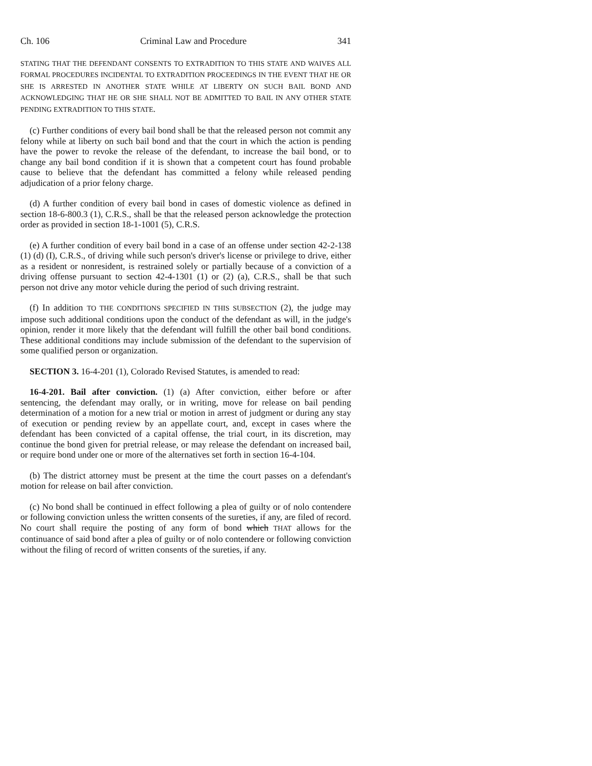Ch. 106 Criminal Law and Procedure 341
STATING THAT THE DEFENDANT CONSENTS TO EXTRADITION TO THIS STATE AND WAIVES ALL FORMAL PROCEDURES INCIDENTAL TO EXTRADITION PROCEEDINGS IN THE EVENT THAT HE OR SHE IS ARRESTED IN ANOTHER STATE WHILE AT LIBERTY ON SUCH BAIL BOND AND ACKNOWLEDGING THAT HE OR SHE SHALL NOT BE ADMITTED TO BAIL IN ANY OTHER STATE PENDING EXTRADITION TO THIS STATE.
(c) Further conditions of every bail bond shall be that the released person not commit any felony while at liberty on such bail bond and that the court in which the action is pending have the power to revoke the release of the defendant, to increase the bail bond, or to change any bail bond condition if it is shown that a competent court has found probable cause to believe that the defendant has committed a felony while released pending adjudication of a prior felony charge.
(d) A further condition of every bail bond in cases of domestic violence as defined in section 18-6-800.3 (1), C.R.S., shall be that the released person acknowledge the protection order as provided in section 18-1-1001 (5), C.R.S.
(e) A further condition of every bail bond in a case of an offense under section 42-2-138 (1) (d) (I), C.R.S., of driving while such person's driver's license or privilege to drive, either as a resident or nonresident, is restrained solely or partially because of a conviction of a driving offense pursuant to section 42-4-1301 (1) or (2) (a), C.R.S., shall be that such person not drive any motor vehicle during the period of such driving restraint.
(f) In addition TO THE CONDITIONS SPECIFIED IN THIS SUBSECTION (2), the judge may impose such additional conditions upon the conduct of the defendant as will, in the judge's opinion, render it more likely that the defendant will fulfill the other bail bond conditions. These additional conditions may include submission of the defendant to the supervision of some qualified person or organization.
SECTION 3. 16-4-201 (1), Colorado Revised Statutes, is amended to read:
16-4-201. Bail after conviction. (1) (a) After conviction, either before or after sentencing, the defendant may orally, or in writing, move for release on bail pending determination of a motion for a new trial or motion in arrest of judgment or during any stay of execution or pending review by an appellate court, and, except in cases where the defendant has been convicted of a capital offense, the trial court, in its discretion, may continue the bond given for pretrial release, or may release the defendant on increased bail, or require bond under one or more of the alternatives set forth in section 16-4-104.
(b) The district attorney must be present at the time the court passes on a defendant's motion for release on bail after conviction.
(c) No bond shall be continued in effect following a plea of guilty or of nolo contendere or following conviction unless the written consents of the sureties, if any, are filed of record. No court shall require the posting of any form of bond which THAT allows for the continuance of said bond after a plea of guilty or of nolo contendere or following conviction without the filing of record of written consents of the sureties, if any.